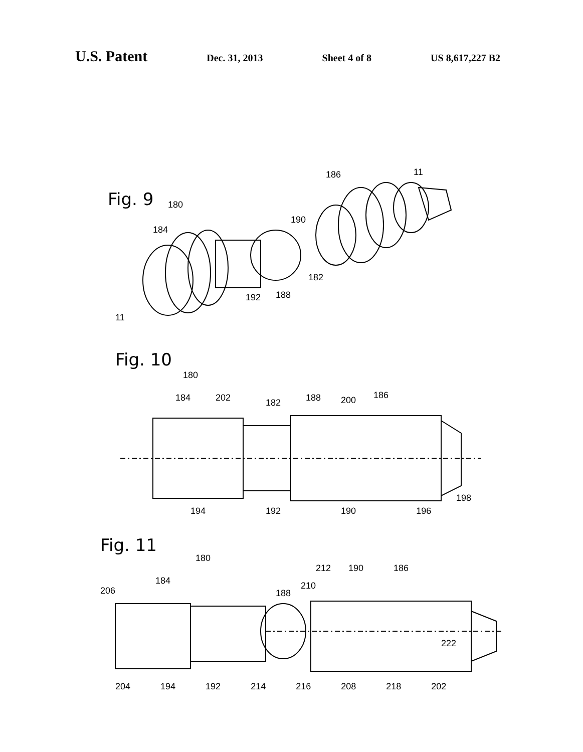U.S. Patent Dec. 31, 2013 Sheet 4 of 8 US 8,617,227 B2
Fig. 9
180
184
186
11
190
182
192
188
11
Fig. 10
180
184
202
182
188
200
186
198
194 192 190 196
Fig. 11
180
184
206
188
210
212
190
186
222
204 194 192 214 216 208 218 202